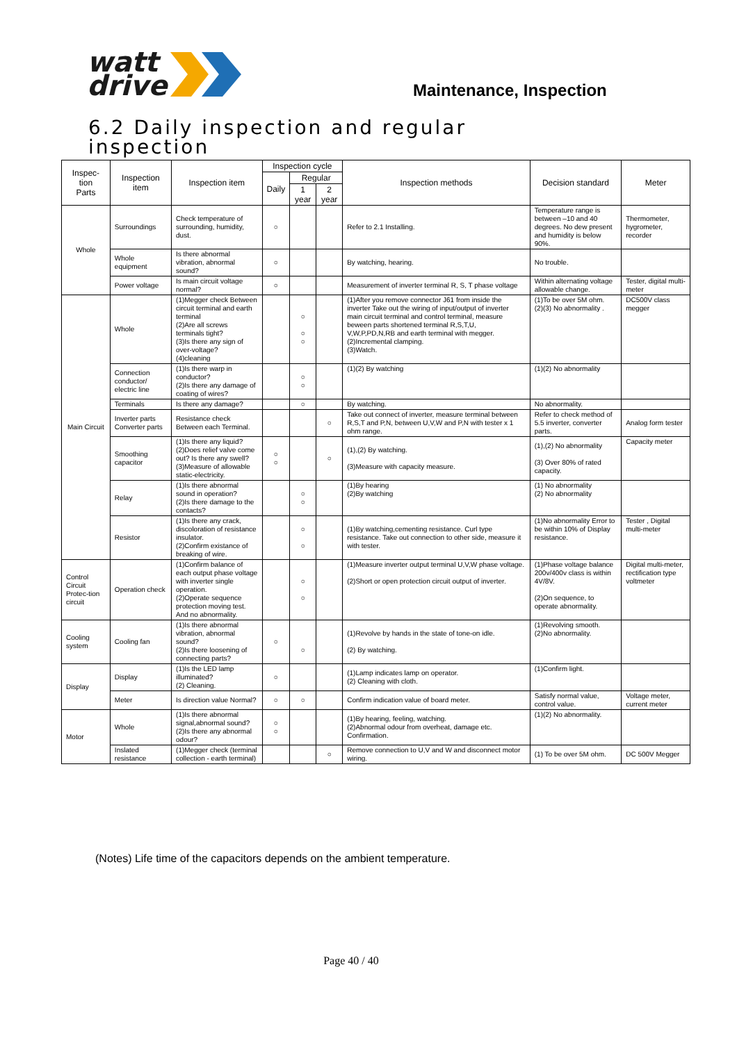watt
drive
Maintenance, Inspection
6.2 Daily inspection and regular inspection
| Inspec- tion Parts | Inspection item | Inspection item | Inspection cycle | | | Inspection methods | Decision standard | Meter |
| --- | --- | --- | --- | --- | --- | --- | --- | --- |
| | | | Daily | Regular | | | | |
| | | | | 1 year | 2 year | | | |
| Whole | Surroundings | Check temperature of surrounding, humidity, dust. | ○ | | | Refer to 2.1 Installing. | Temperature range is between –10 and 40 degrees. No dew present and humidity is below 90%. | Thermometer, hygrometer, recorder |
| | Whole equipment | Is there abnormal vibration, abnormal sound? | ○ | | | By watching, hearing. | No trouble. | |
| | Power voltage | Is main circuit voltage normal? | ○ | | | Measurement of inverter terminal R, S, T phase voltage | Within alternating voltage allowable change. | Tester, digital multi-meter |
| Main Circuit | Whole | (1)Megger check Between circuit terminal and earth terminal (2)Are all screws terminals tight? (3)Is there any sign of over-voltage? (4)cleaning | | ○ ○ ○ | | (1)After you remove connector J61 from inside the inverter Take out the wiring of input/output of inverter main circuit terminal and control terminal, measure beween parts shortened terminal R,S,T,U, V,W,P,PD,N,RB and earth terminal with megger. (2)Incremental clamping. (3)Watch. | (1)To be over 5M ohm. (2)(3) No abnormality . | DC500V class megger |
| | Connection conductor/ electric line | (1)Is there warp in conductor? (2)Is there any damage of coating of wires? | | ○ ○ | | (1)(2) By watching | (1)(2) No abnormality | |
| | Terminals | Is there any damage? | | ○ | | By watching. | No abnormality. | |
| | Inverter parts Converter parts | Resistance check Between each Terminal. | | | ○ | Take out connect of inverter, measure terminal between R,S,T and P,N, between U,V,W and P,N with tester x 1 ohm range. | Refer to check method of 5.5 inverter, converter parts. | Analog form tester |
| | Smoothing capacitor | (1)Is there any liquid? (2)Does relief valve come out? Is there any swell? (3)Measure of allowable static-electricity. | ○ ○ | | ○ | (1),(2) By watching. (3)Measure with capacity measure. | (1),(2) No abnormality (3) Over 80% of rated capacity. | Capacity meter |
| | Relay | (1)Is there abnormal sound in operation? (2)Is there damage to the contacts? | | ○ ○ | | (1)By hearing (2)By watching | (1) No abnormality (2) No abnormality | |
| | Resistor | (1)Is there any crack, discoloration of resistance insulator. (2)Confirm existance of breaking of wire. | | ○ ○ | | (1)By watching,cementing resistance. Curl type resistance. Take out connection to other side, measure it with tester. | (1)No abnormality Error to be within 10% of Display resistance. | Tester , Digital multi-meter |
| Control Circuit Protec-tion circuit | Operation check | (1)Confirm balance of each output phase voltage with inverter single operation. (2)Operate sequence protection moving test. And no abnormality. | | ○ ○ | | (1)Measure inverter output terminal U,V,W phase voltage. (2)Short or open protection circuit output of inverter. | (1)Phase voltage balance 200v/400v class is within 4V/8V. (2)On sequence, to operate abnormality. | Digital multi-meter, rectification type voltmeter |
| Cooling system | Cooling fan | (1)Is there abnormal vibration, abnormal sound? (2)Is there loosening of connecting parts? | ○ | ○ | | (1)Revolve by hands in the state of tone-on idle. (2) By watching. | (1)Revolving smooth. (2)No abnormality. | |
| Display | Display | (1)Is the LED lamp illuminated? (2) Cleaning. | ○ | | | (1)Lamp indicates lamp on operator. (2) Cleaning with cloth. | (1)Confirm light. | |
| | Meter | Is direction value Normal? | ○ | ○ | | Confirm indication value of board meter. | Satisfy normal value, control value. | Voltage meter, current meter |
| Motor | Whole | (1)Is there abnormal signal,abnormal sound? (2)Is there any abnormal odour? | ○ ○ | | | (1)By hearing, feeling, watching. (2)Abnormal odour from overheat, damage etc. Confirmation. | (1)(2) No abnormality. | |
| | Inslated resistance | (1)Megger check (terminal collection - earth terminal) | | | ○ | Remove connection to U,V and W and disconnect motor wiring. | (1) To be over 5M ohm. | DC 500V Megger |
(Notes) Life time of the capacitors depends on the ambient temperature.
Page 40 / 40